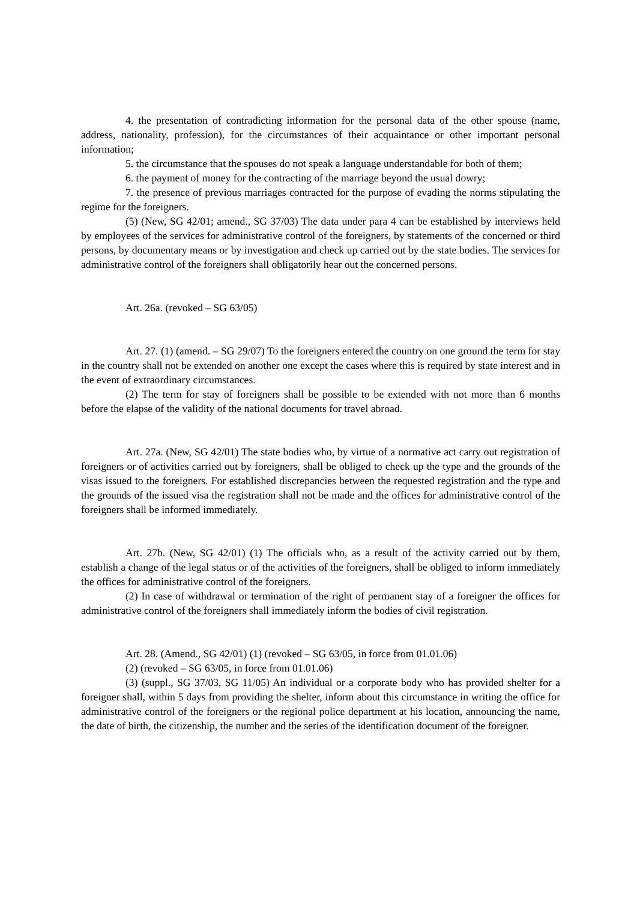4. the presentation of contradicting information for the personal data of the other spouse (name, address, nationality, profession), for the circumstances of their acquaintance or other important personal information;
5. the circumstance that the spouses do not speak a language understandable for both of them;
6. the payment of money for the contracting of the marriage beyond the usual dowry;
7. the presence of previous marriages contracted for the purpose of evading the norms stipulating the regime for the foreigners.
(5) (New, SG 42/01; amend., SG 37/03) The data under para 4 can be established by interviews held by employees of the services for administrative control of the foreigners, by statements of the concerned or third persons, by documentary means or by investigation and check up carried out by the state bodies. The services for administrative control of the foreigners shall obligatorily hear out the concerned persons.
Art. 26a. (revoked – SG 63/05)
Art. 27. (1) (amend. – SG 29/07) To the foreigners entered the country on one ground the term for stay in the country shall not be extended on another one except the cases where this is required by state interest and in the event of extraordinary circumstances.
(2) The term for stay of foreigners shall be possible to be extended with not more than 6 months before the elapse of the validity of the national documents for travel abroad.
Art. 27a. (New, SG 42/01) The state bodies who, by virtue of a normative act carry out registration of foreigners or of activities carried out by foreigners, shall be obliged to check up the type and the grounds of the visas issued to the foreigners. For established discrepancies between the requested registration and the type and the grounds of the issued visa the registration shall not be made and the offices for administrative control of the foreigners shall be informed immediately.
Art. 27b. (New, SG 42/01) (1) The officials who, as a result of the activity carried out by them, establish a change of the legal status or of the activities of the foreigners, shall be obliged to inform immediately the offices for administrative control of the foreigners.
(2) In case of withdrawal or termination of the right of permanent stay of a foreigner the offices for administrative control of the foreigners shall immediately inform the bodies of civil registration.
Art. 28. (Amend., SG 42/01) (1) (revoked – SG 63/05, in force from 01.01.06)
(2) (revoked – SG 63/05, in force from 01.01.06)
(3) (suppl., SG 37/03, SG 11/05) An individual or a corporate body who has provided shelter for a foreigner shall, within 5 days from providing the shelter, inform about this circumstance in writing the office for administrative control of the foreigners or the regional police department at his location, announcing the name, the date of birth, the citizenship, the number and the series of the identification document of the foreigner.